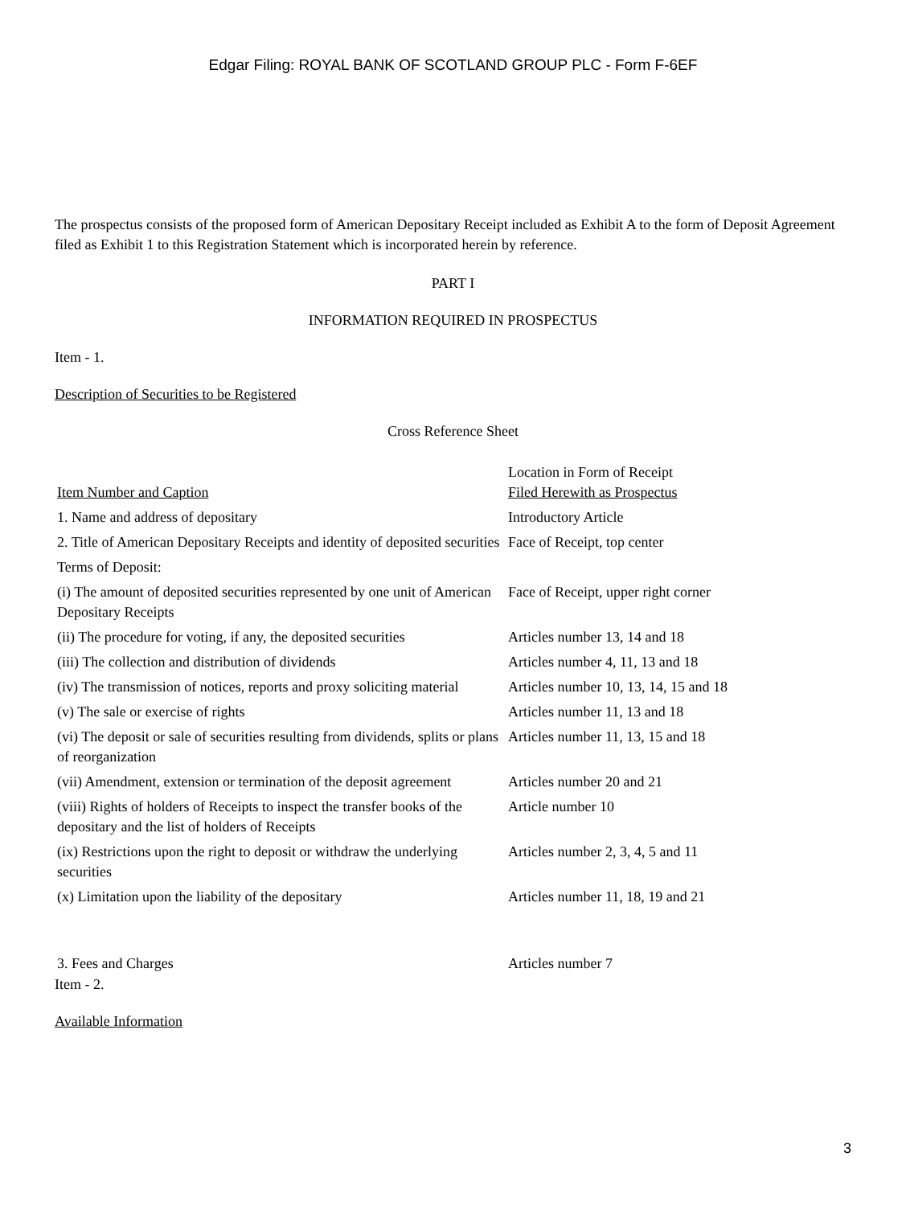Edgar Filing: ROYAL BANK OF SCOTLAND GROUP PLC - Form F-6EF
The prospectus consists of the proposed form of American Depositary Receipt included as Exhibit A to the form of Deposit Agreement filed as Exhibit 1 to this Registration Statement which is incorporated herein by reference.
PART I
INFORMATION REQUIRED IN PROSPECTUS
Item - 1.
Description of Securities to be Registered
Cross Reference Sheet
| Item Number and Caption | Location in Form of Receipt Filed Herewith as Prospectus |
| 1. Name and address of depositary | Introductory Article |
| 2. Title of American Depositary Receipts and identity of deposited securities | Face of Receipt, top center |
| Terms of Deposit: | |
| (i) The amount of deposited securities represented by one unit of American Depositary Receipts | Face of Receipt, upper right corner |
| (ii) The procedure for voting, if any, the deposited securities | Articles number 13, 14 and 18 |
| (iii) The collection and distribution of dividends | Articles number 4, 11, 13 and 18 |
| (iv) The transmission of notices, reports and proxy soliciting material | Articles number 10, 13, 14, 15 and 18 |
| (v) The sale or exercise of rights | Articles number 11, 13 and 18 |
| (vi) The deposit or sale of securities resulting from dividends, splits or plans of reorganization | Articles number 11, 13, 15 and 18 |
| (vii) Amendment, extension or termination of the deposit agreement | Articles number 20 and 21 |
| (viii) Rights of holders of Receipts to inspect the transfer books of the depositary and the list of holders of Receipts | Article number 10 |
| (ix) Restrictions upon the right to deposit or withdraw the underlying securities | Articles number 2, 3, 4, 5 and 11 |
| (x) Limitation upon the liability of the depositary | Articles number 11, 18, 19 and 21 |
| 3. Fees and Charges | Articles number 7 |
Item - 2.
Available Information
3